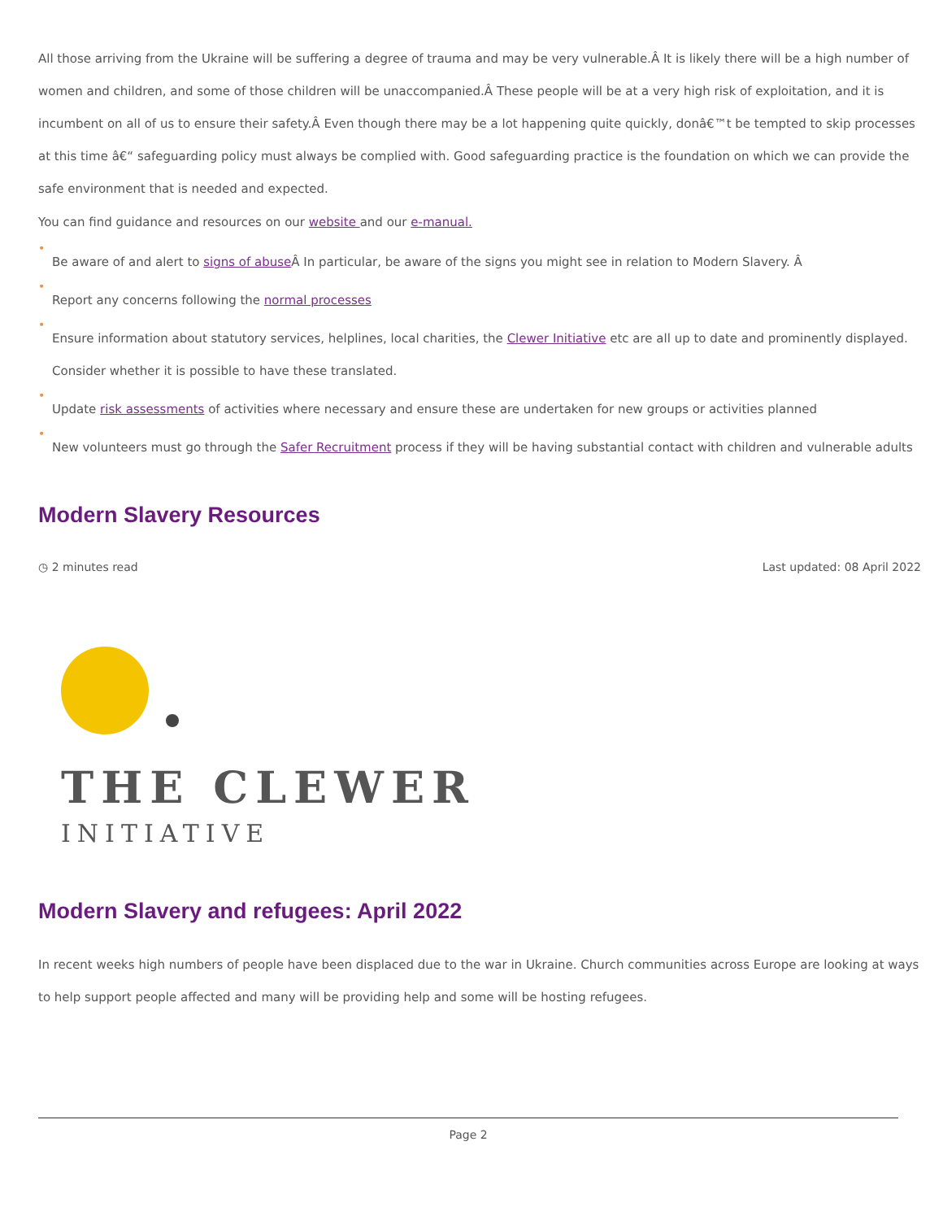All those arriving from the Ukraine will be suffering a degree of trauma and may be very vulnerable.Â It is likely there will be a high number of women and children, and some of those children will be unaccompanied.Â These people will be at a very high risk of exploitation, and it is incumbent on all of us to ensure their safety.Â Even though there may be a lot happening quite quickly, donâ€™t be tempted to skip processes at this time â€“ safeguarding policy must always be complied with. Good safeguarding practice is the foundation on which we can provide the safe environment that is needed and expected.
You can find guidance and resources on our website and our e-manual.
• Be aware of and alert to signs of abuse Â In particular, be aware of the signs you might see in relation to Modern Slavery. Â
• Report any concerns following the normal processes
• Ensure information about statutory services, helplines, local charities, the Clewer Initiative etc are all up to date and prominently displayed. Consider whether it is possible to have these translated.
• Update risk assessments of activities where necessary and ensure these are undertaken for new groups or activities planned
• New volunteers must go through the Safer Recruitment process if they will be having substantial contact with children and vulnerable adults
Modern Slavery Resources
◷ 2 minutes read Last updated: 08 April 2022
THE CLEWER
INITIATIVE
Modern Slavery and refugees: April 2022
In recent weeks high numbers of people have been displaced due to the war in Ukraine. Church communities across Europe are looking at ways to help support people affected and many will be providing help and some will be hosting refugees.
Page 2